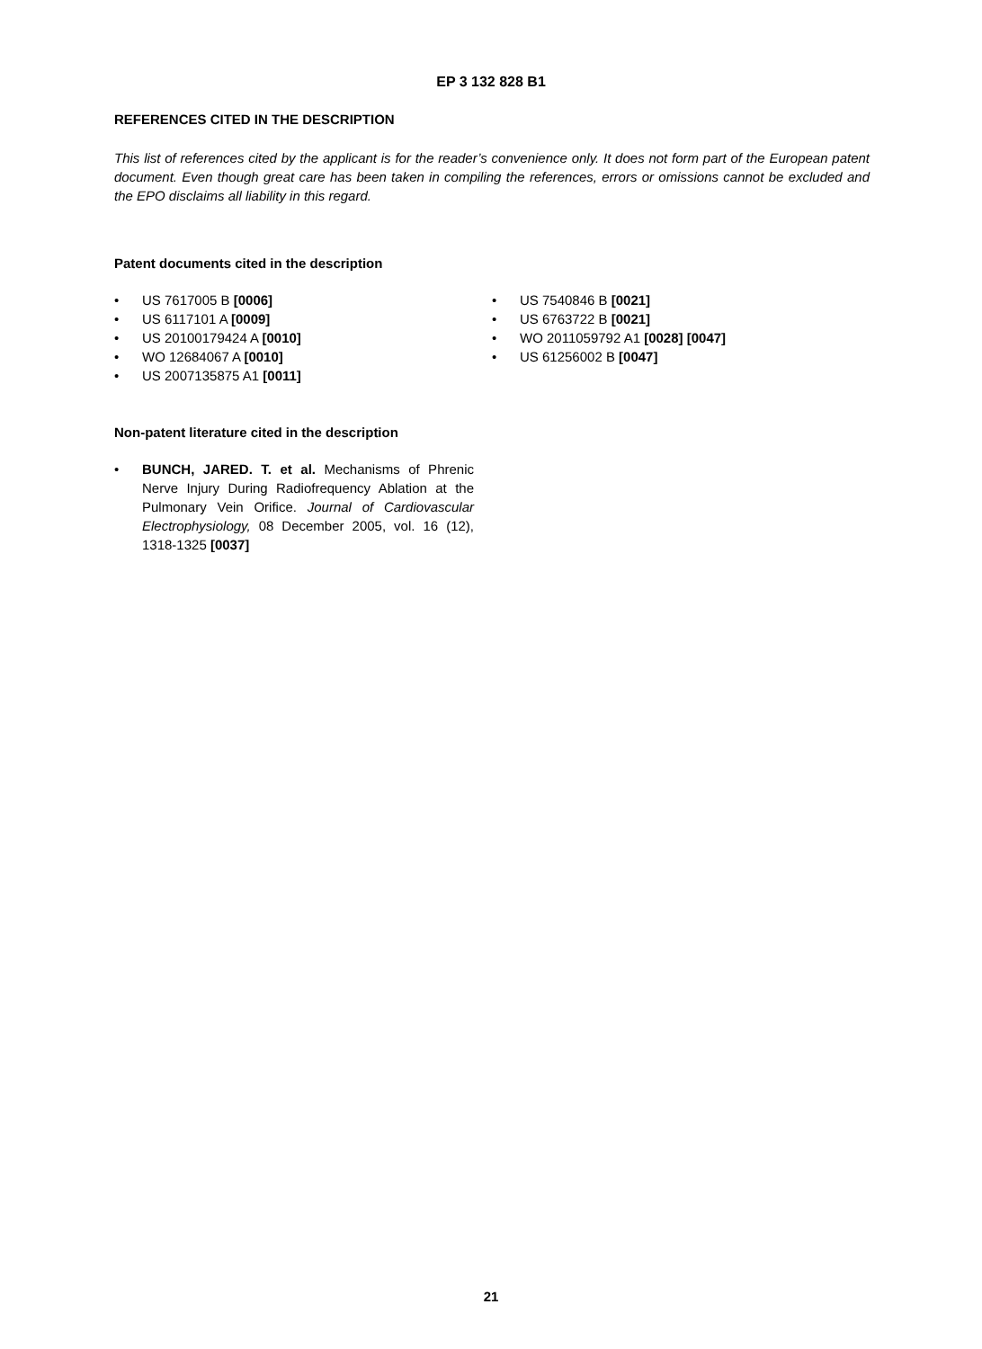EP 3 132 828 B1
REFERENCES CITED IN THE DESCRIPTION
This list of references cited by the applicant is for the reader’s convenience only. It does not form part of the European patent document. Even though great care has been taken in compiling the references, errors or omissions cannot be excluded and the EPO disclaims all liability in this regard.
Patent documents cited in the description
• US 7617005 B [0006]
• US 6117101 A [0009]
• US 20100179424 A [0010]
• WO 12684067 A [0010]
• US 2007135875 A1 [0011]
• US 7540846 B [0021]
• US 6763722 B [0021]
• WO 2011059792 A1 [0028] [0047]
• US 61256002 B [0047]
Non-patent literature cited in the description
• BUNCH, JARED. T. et al. Mechanisms of Phrenic Nerve Injury During Radiofrequency Ablation at the Pulmonary Vein Orifice. Journal of Cardiovascular Electrophysiology, 08 December 2005, vol. 16 (12), 1318-1325 [0037]
21